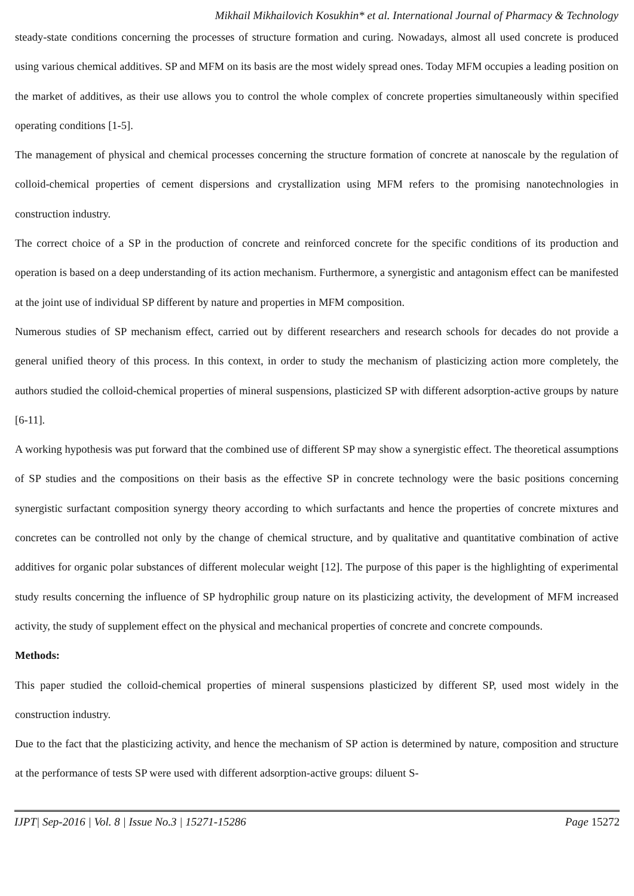Mikhail Mikhailovich Kosukhin* et al. International Journal of Pharmacy & Technology
steady-state conditions concerning the processes of structure formation and curing. Nowadays, almost all used concrete is produced using various chemical additives. SP and MFM on its basis are the most widely spread ones. Today MFM occupies a leading position on the market of additives, as their use allows you to control the whole complex of concrete properties simultaneously within specified operating conditions [1-5].
The management of physical and chemical processes concerning the structure formation of concrete at nanoscale by the regulation of colloid-chemical properties of cement dispersions and crystallization using MFM refers to the promising nanotechnologies in construction industry.
The correct choice of a SP in the production of concrete and reinforced concrete for the specific conditions of its production and operation is based on a deep understanding of its action mechanism. Furthermore, a synergistic and antagonism effect can be manifested at the joint use of individual SP different by nature and properties in MFM composition.
Numerous studies of SP mechanism effect, carried out by different researchers and research schools for decades do not provide a general unified theory of this process. In this context, in order to study the mechanism of plasticizing action more completely, the authors studied the colloid-chemical properties of mineral suspensions, plasticized SP with different adsorption-active groups by nature [6-11].
A working hypothesis was put forward that the combined use of different SP may show a synergistic effect. The theoretical assumptions of SP studies and the compositions on their basis as the effective SP in concrete technology were the basic positions concerning synergistic surfactant composition synergy theory according to which surfactants and hence the properties of concrete mixtures and concretes can be controlled not only by the change of chemical structure, and by qualitative and quantitative combination of active additives for organic polar substances of different molecular weight [12]. The purpose of this paper is the highlighting of experimental study results concerning the influence of SP hydrophilic group nature on its plasticizing activity, the development of MFM increased activity, the study of supplement effect on the physical and mechanical properties of concrete and concrete compounds.
Methods:
This paper studied the colloid-chemical properties of mineral suspensions plasticized by different SP, used most widely in the construction industry.
Due to the fact that the plasticizing activity, and hence the mechanism of SP action is determined by nature, composition and structure at the performance of tests SP were used with different adsorption-active groups: diluent S-
IJPT| Sep-2016 | Vol. 8 | Issue No.3 | 15271-15286 Page 15272